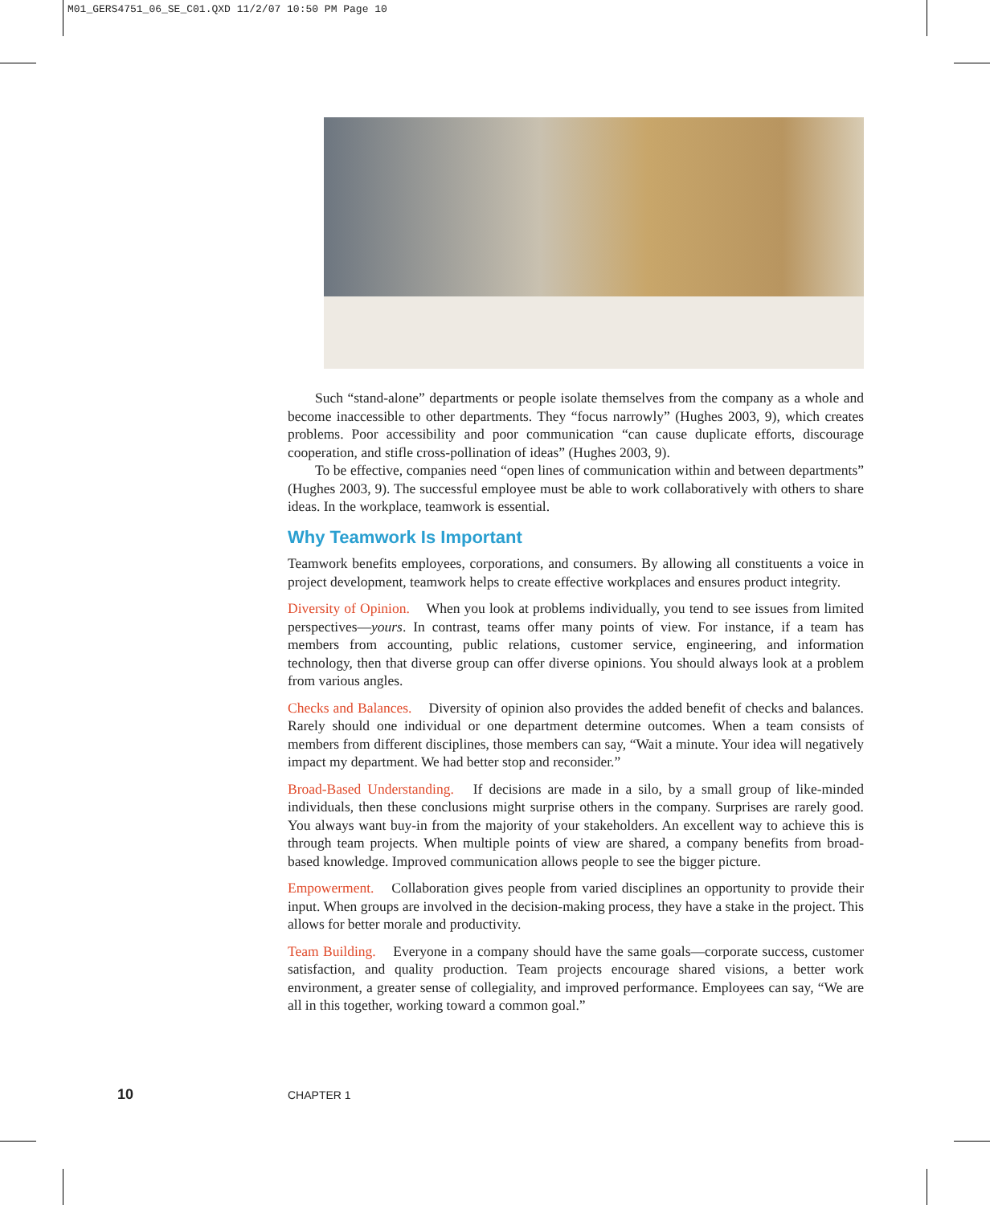M01_GERS4751_06_SE_C01.QXD 11/2/07 10:50 PM Page 10
Such “stand-alone” departments or people isolate themselves from the company as a whole and become inaccessible to other departments. They “focus narrowly” (Hughes 2003, 9), which creates problems. Poor accessibility and poor communication “can cause duplicate efforts, discourage cooperation, and stifle cross-pollination of ideas” (Hughes 2003, 9).
To be effective, companies need “open lines of communication within and between departments” (Hughes 2003, 9). The successful employee must be able to work collaboratively with others to share ideas. In the workplace, teamwork is essential.
Why Teamwork Is Important
Teamwork benefits employees, corporations, and consumers. By allowing all constituents a voice in project development, teamwork helps to create effective workplaces and ensures product integrity.
Diversity of Opinion. When you look at problems individually, you tend to see issues from limited perspectives—yours. In contrast, teams offer many points of view. For instance, if a team has members from accounting, public relations, customer service, engineering, and information technology, then that diverse group can offer diverse opinions. You should always look at a problem from various angles.
Checks and Balances. Diversity of opinion also provides the added benefit of checks and balances. Rarely should one individual or one department determine outcomes. When a team consists of members from different disciplines, those members can say, “Wait a minute. Your idea will negatively impact my department. We had better stop and reconsider.”
Broad-Based Understanding. If decisions are made in a silo, by a small group of like-minded individuals, then these conclusions might surprise others in the company. Surprises are rarely good. You always want buy-in from the majority of your stakeholders. An excellent way to achieve this is through team projects. When multiple points of view are shared, a company benefits from broad-based knowledge. Improved communication allows people to see the bigger picture.
Empowerment. Collaboration gives people from varied disciplines an opportunity to provide their input. When groups are involved in the decision-making process, they have a stake in the project. This allows for better morale and productivity.
Team Building. Everyone in a company should have the same goals—corporate success, customer satisfaction, and quality production. Team projects encourage shared visions, a better work environment, a greater sense of collegiality, and improved performance. Employees can say, “We are all in this together, working toward a common goal.”
10 CHAPTER 1